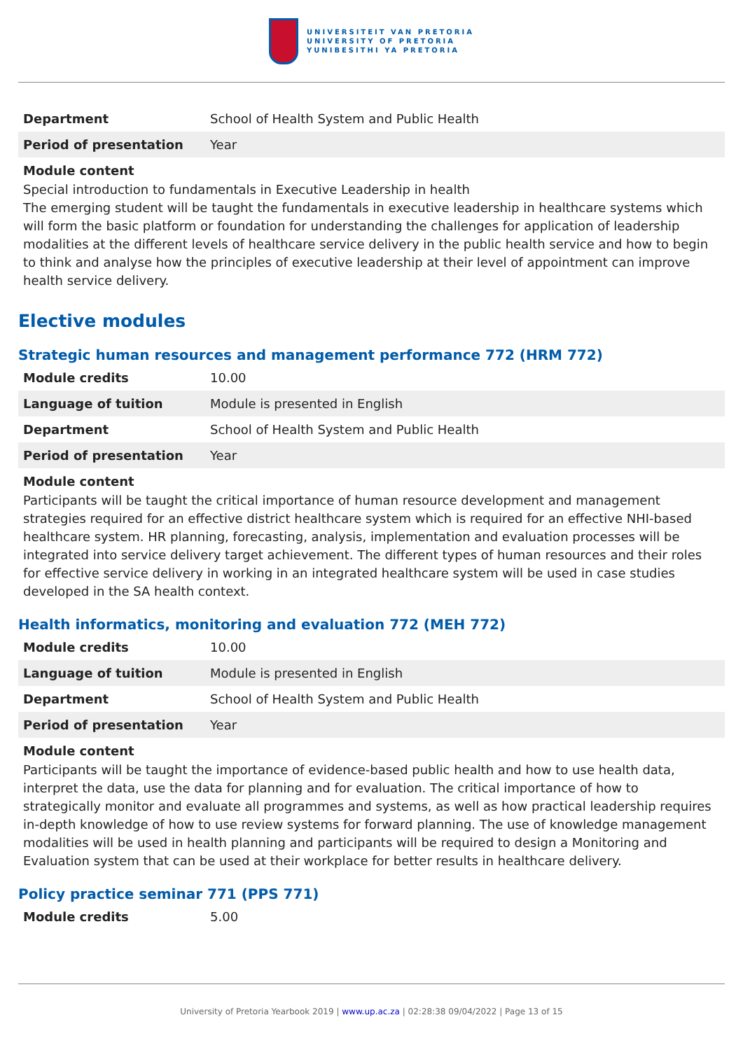UNIVERSITEIT VAN PRETORIA
UNIVERSITY OF PRETORIA
YUNIBESITHI YA PRETORIA
| Department | School of Health System and Public Health |
| Period of presentation | Year |
Module content
Special introduction to fundamentals in Executive Leadership in health
The emerging student will be taught the fundamentals in executive leadership in healthcare systems which will form the basic platform or foundation for understanding the challenges for application of leadership modalities at the different levels of healthcare service delivery in the public health service and how to begin to think and analyse how the principles of executive leadership at their level of appointment can improve health service delivery.
Elective modules
Strategic human resources and management performance 772 (HRM 772)
| Module credits | 10.00 |
| Language of tuition | Module is presented in English |
| Department | School of Health System and Public Health |
| Period of presentation | Year |
Module content
Participants will be taught the critical importance of human resource development and management strategies required for an effective district healthcare system which is required for an effective NHI-based healthcare system. HR planning, forecasting, analysis, implementation and evaluation processes will be integrated into service delivery target achievement. The different types of human resources and their roles for effective service delivery in working in an integrated healthcare system will be used in case studies developed in the SA health context.
Health informatics, monitoring and evaluation 772 (MEH 772)
| Module credits | 10.00 |
| Language of tuition | Module is presented in English |
| Department | School of Health System and Public Health |
| Period of presentation | Year |
Module content
Participants will be taught the importance of evidence-based public health and how to use health data, interpret the data, use the data for planning and for evaluation. The critical importance of how to strategically monitor and evaluate all programmes and systems, as well as how practical leadership requires in-depth knowledge of how to use review systems for forward planning. The use of knowledge management modalities will be used in health planning and participants will be required to design a Monitoring and Evaluation system that can be used at their workplace for better results in healthcare delivery.
Policy practice seminar 771 (PPS 771)
| Module credits | 5.00 |
University of Pretoria Yearbook 2019 | www.up.ac.za | 02:28:38 09/04/2022 | Page 13 of 15